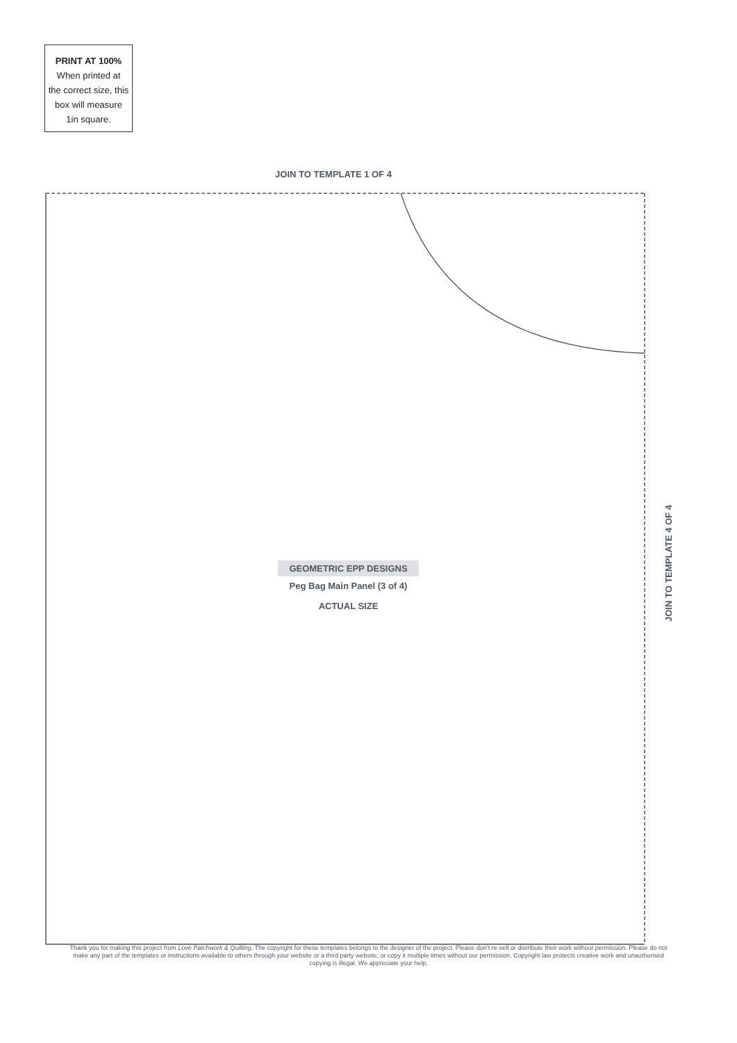PRINT AT 100%
When printed at
the correct size, this
box will measure
1in square.
JOIN TO TEMPLATE 1 OF 4
GEOMETRIC EPP DESIGNS
Peg Bag Main Panel (3 of 4)
ACTUAL SIZE
JOIN TO TEMPLATE 4 OF 4
Thank you for making this project from Love Patchwork & Quilting. The copyright for these templates belongs to the designer of the project. Please don’t re-sell or distribute their work without permission. Please do not make any part of the templates or instructions available to others through your website or a third party website, or copy it multiple times without our permission. Copyright law protects creative work and unauthorised copying is illegal. We appreciate your help.